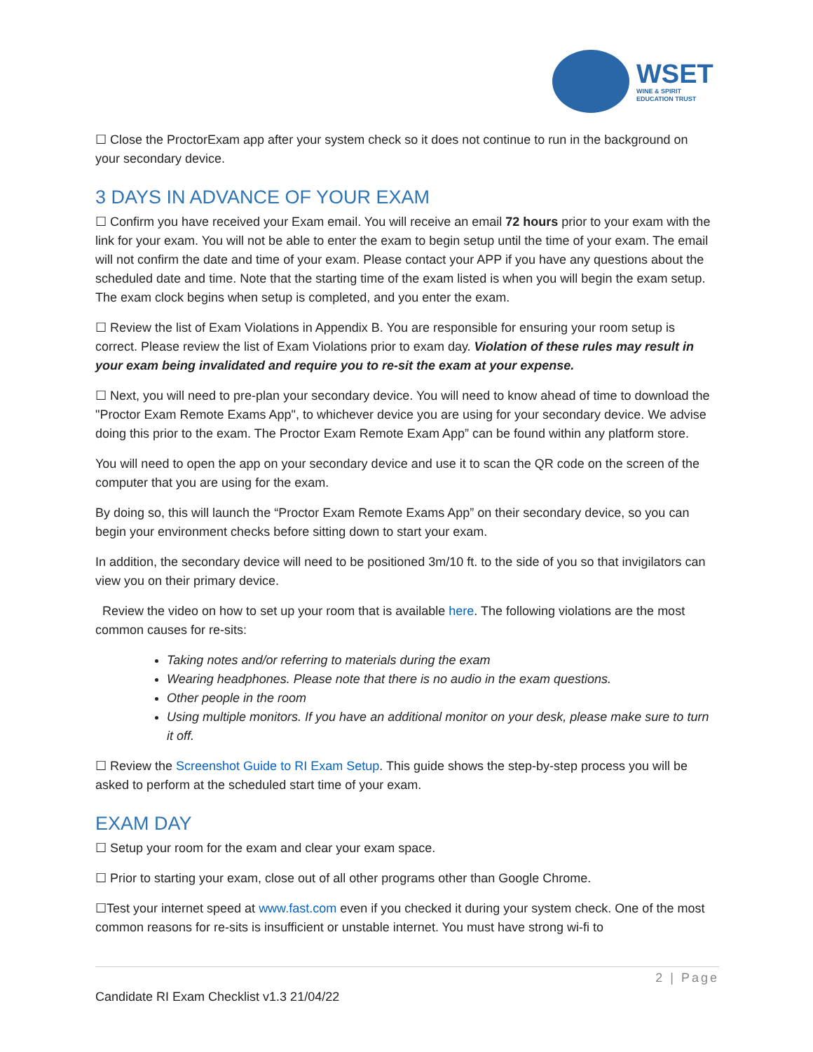WSET
WINE & SPIRIT
EDUCATION TRUST
☐ Close the ProctorExam app after your system check so it does not continue to run in the background on your secondary device.
3 DAYS IN ADVANCE OF YOUR EXAM
☐ Confirm you have received your Exam email. You will receive an email 72 hours prior to your exam with the link for your exam. You will not be able to enter the exam to begin setup until the time of your exam. The email will not confirm the date and time of your exam. Please contact your APP if you have any questions about the scheduled date and time. Note that the starting time of the exam listed is when you will begin the exam setup. The exam clock begins when setup is completed, and you enter the exam.
☐ Review the list of Exam Violations in Appendix B. You are responsible for ensuring your room setup is correct. Please review the list of Exam Violations prior to exam day. Violation of these rules may result in your exam being invalidated and require you to re-sit the exam at your expense.
☐ Next, you will need to pre-plan your secondary device. You will need to know ahead of time to download the "Proctor Exam Remote Exams App", to whichever device you are using for your secondary device. We advise doing this prior to the exam. The Proctor Exam Remote Exam App” can be found within any platform store.
You will need to open the app on your secondary device and use it to scan the QR code on the screen of the computer that you are using for the exam.
By doing so, this will launch the “Proctor Exam Remote Exams App” on their secondary device, so you can begin your environment checks before sitting down to start your exam.
In addition, the secondary device will need to be positioned 3m/10 ft. to the side of you so that invigilators can view you on their primary device.
Review the video on how to set up your room that is available here. The following violations are the most common causes for re-sits:
Taking notes and/or referring to materials during the exam
Wearing headphones. Please note that there is no audio in the exam questions.
Other people in the room
Using multiple monitors. If you have an additional monitor on your desk, please make sure to turn it off.
☐ Review the Screenshot Guide to RI Exam Setup. This guide shows the step-by-step process you will be asked to perform at the scheduled start time of your exam.
EXAM DAY
☐ Setup your room for the exam and clear your exam space.
☐ Prior to starting your exam, close out of all other programs other than Google Chrome.
☐Test your internet speed at www.fast.com even if you checked it during your system check. One of the most common reasons for re-sits is insufficient or unstable internet. You must have strong wi-fi to
2 | Page
Candidate RI Exam Checklist v1.3 21/04/22